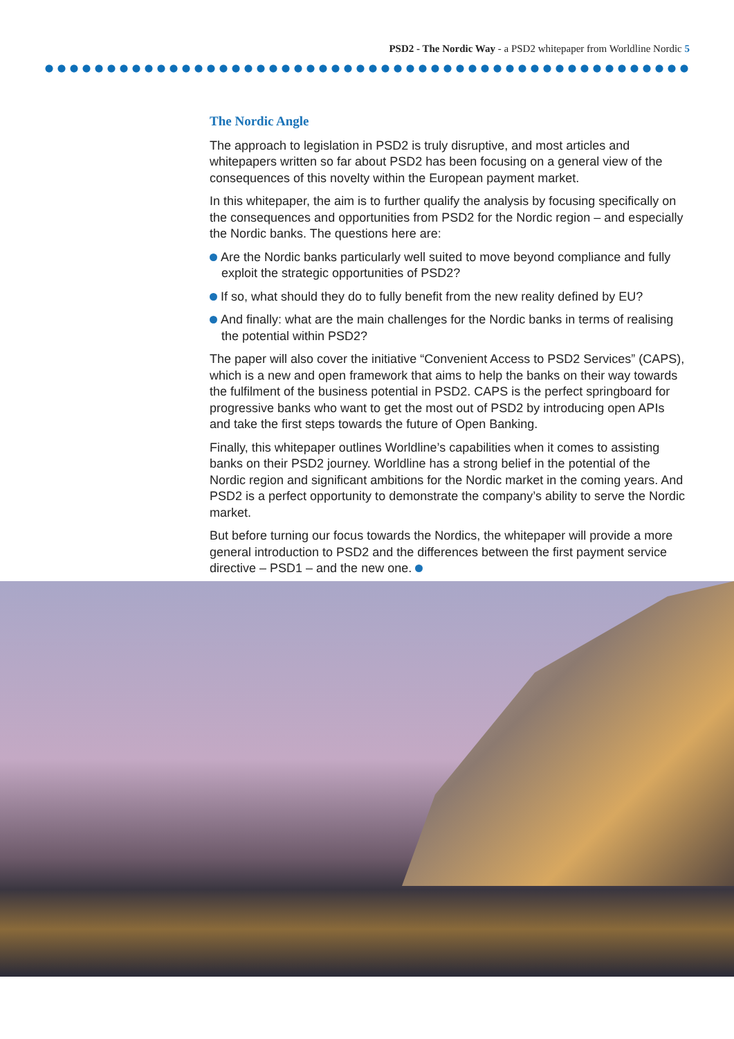PSD2 - The Nordic Way - a PSD2 whitepaper from Worldline Nordic 5
The Nordic Angle
The approach to legislation in PSD2 is truly disruptive, and most articles and whitepapers written so far about PSD2 has been focusing on a general view of the consequences of this novelty within the European payment market.
In this whitepaper, the aim is to further qualify the analysis by focusing specifically on the consequences and opportunities from PSD2 for the Nordic region – and especially the Nordic banks. The questions here are:
Are the Nordic banks particularly well suited to move beyond compliance and fully exploit the strategic opportunities of PSD2?
If so, what should they do to fully benefit from the new reality defined by EU?
And finally: what are the main challenges for the Nordic banks in terms of realising the potential within PSD2?
The paper will also cover the initiative “Convenient Access to PSD2 Services” (CAPS), which is a new and open framework that aims to help the banks on their way towards the fulfilment of the business potential in PSD2. CAPS is the perfect springboard for progressive banks who want to get the most out of PSD2 by introducing open APIs and take the first steps towards the future of Open Banking.
Finally, this whitepaper outlines Worldline’s capabilities when it comes to assisting banks on their PSD2 journey. Worldline has a strong belief in the potential of the Nordic region and significant ambitions for the Nordic market in the coming years. And PSD2 is a perfect opportunity to demonstrate the company’s ability to serve the Nordic market.
But before turning our focus towards the Nordics, the whitepaper will provide a more general introduction to PSD2 and the differences between the first payment service directive – PSD1 – and the new one.